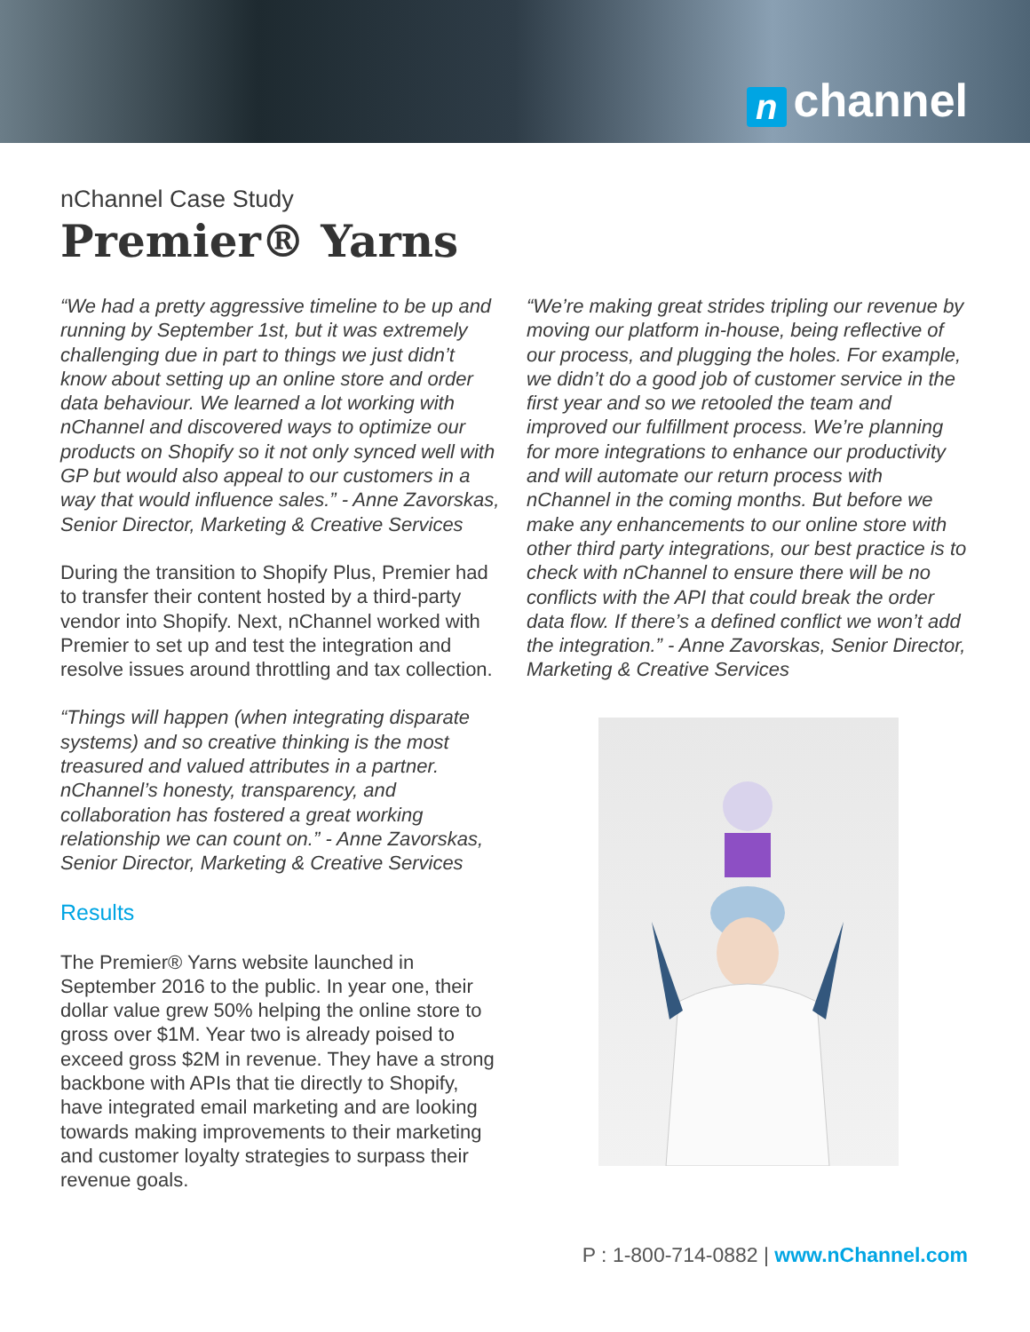nchannel
nChannel Case Study
Premier® Yarns
“We had a pretty aggressive timeline to be up and running by September 1st, but it was extremely challenging due in part to things we just didn’t know about setting up an online store and order data behaviour. We learned a lot working with nChannel and discovered ways to optimize our products on Shopify so it not only synced well with GP but would also appeal to our customers in a way that would influence sales.” - Anne Zavorskas, Senior Director, Marketing & Creative Services
During the transition to Shopify Plus, Premier had to transfer their content hosted by a third-party vendor into Shopify. Next, nChannel worked with Premier to set up and test the integration and resolve issues around throttling and tax collection.
“Things will happen (when integrating disparate systems) and so creative thinking is the most treasured and valued attributes in a partner. nChannel’s honesty, transparency, and collaboration has fostered a great working relationship we can count on.” - Anne Zavorskas, Senior Director, Marketing & Creative Services
Results
The Premier® Yarns website launched in September 2016 to the public. In year one, their dollar value grew 50% helping the online store to gross over $1M. Year two is already poised to exceed gross $2M in revenue. They have a strong backbone with APIs that tie directly to Shopify, have integrated email marketing and are looking towards making improvements to their marketing and customer loyalty strategies to surpass their revenue goals.
“We’re making great strides tripling our revenue by moving our platform in-house, being reflective of our process, and plugging the holes. For example, we didn’t do a good job of customer service in the first year and so we retooled the team and improved our fulfillment process. We’re planning for more integrations to enhance our productivity and will automate our return process with nChannel in the coming months. But before we make any enhancements to our online store with other third party integrations, our best practice is to check with nChannel to ensure there will be no conflicts with the API that could break the order data flow. If there’s a defined conflict we won’t add the integration.” - Anne Zavorskas, Senior Director, Marketing & Creative Services
P : 1-800-714-0882 | www.nChannel.com